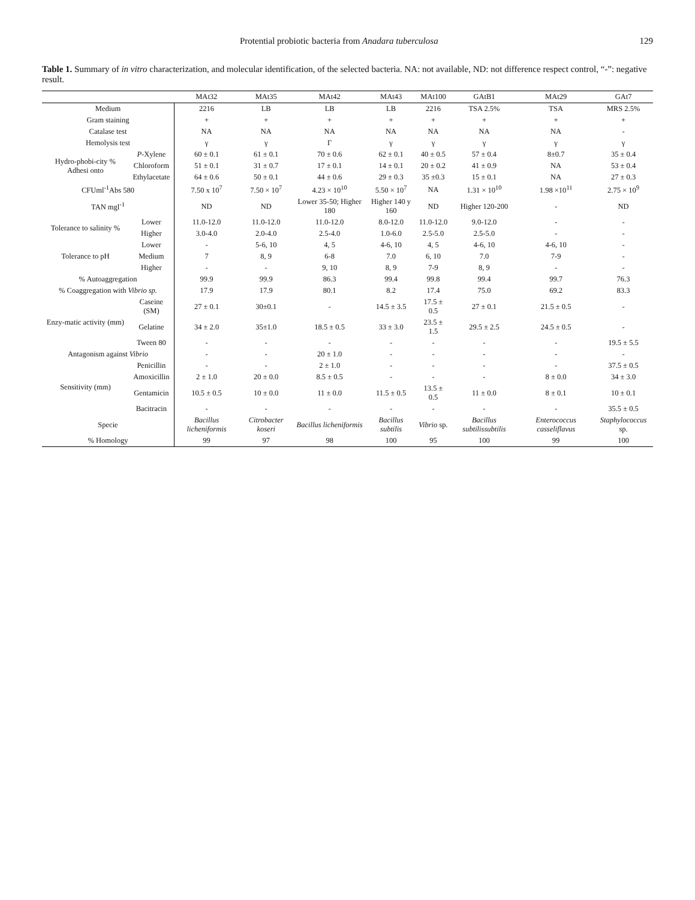Protential probiotic bacteria from Anadara tuberculosa 129
Table 1. Summary of in vitro characterization, and molecular identification, of the selected bacteria. NA: not available, ND: not difference respect control, “-”: negative result.
| | | MAt32 | MAt35 | MAt42 | MAt43 | MAt100 | GAtB1 | MAt29 | GAt7 |
| --- | --- | --- | --- | --- | --- | --- | --- | --- | --- |
| Medium | | 2216 | LB | LB | LB | 2216 | TSA 2.5% | TSA | MRS 2.5% |
| Gram staining | | + | + | + | + | + | + | + | + |
| Catalase test | | NA | NA | NA | NA | NA | NA | NA | - |
| Hemolysis test | | γ | γ | Γ | γ | γ | γ | γ | γ |
| Hydro-phobi-city % Adhesi onto | P -Xylene | 60 ± 0.1 | 61 ± 0.1 | 70 ± 0.6 | 62 ± 0.1 | 40 ± 0.5 | 57 ± 0.4 | 8±0.7 | 35 ± 0.4 |
| | Chloroform | 51 ± 0.1 | 31 ± 0.7 | 17 ± 0.1 | 14 ± 0.1 | 20 ± 0.2 | 41 ± 0.9 | NA | 53 ± 0.4 |
| | Ethylacetate | 64 ± 0.6 | 50 ± 0.1 | 44 ± 0.6 | 29 ± 0.3 | 35 ±0.3 | 15 ± 0.1 | NA | 27 ± 0.3 |
| CFUml<sup>-1</sup>Abs 580 | | 7.50 x 10<sup>7</sup> | 7.50 × 10<sup>7</sup> | 4.23 × 10<sup>10</sup> | 5.50 × 10<sup>7</sup> | NA | 1.31 × 10<sup>10</sup> | 1.98 ×10<sup>11</sup> | 2.75 × 10<sup>9</sup> |
| TAN mgl<sup>-1</sup> | | ND | ND | Lower 35-50; Higher 180 | Higher 140 y 160 | ND | Higher 120-200 | - | ND |
| Tolerance to salinity % | Lower | 11.0-12.0 | 11.0-12.0 | 11.0-12.0 | 8.0-12.0 | 11.0-12.0 | 9.0-12.0 | - | - |
| | Higher | 3.0-4.0 | 2.0-4.0 | 2.5-4.0 | 1.0-6.0 | 2.5-5.0 | 2.5-5.0 | - | - |
| Tolerance to pH | Lower | - | 5-6, 10 | 4, 5 | 4-6, 10 | 4, 5 | 4-6, 10 | 4-6, 10 | - |
| | Medium | 7 | 8, 9 | 6-8 | 7.0 | 6, 10 | 7.0 | 7-9 | - |
| | Higher | - | - | 9, 10 | 8, 9 | 7-9 | 8, 9 | - | - |
| % Autoaggregation | | 99.9 | 99.9 | 86.3 | 99.4 | 99.8 | 99.4 | 99.7 | 76.3 |
| % Coaggregation with Vibrio sp. | | 17.9 | 17.9 | 80.1 | 8.2 | 17.4 | 75.0 | 69.2 | 83.3 |
| Enzy-matic activity (mm) | Caseine (SM) | 27 ± 0.1 | 30±0.1 | - | 14.5 ± 3.5 | 17.5 ± 0.5 | 27 ± 0.1 | 21.5 ± 0.5 | - |
| | Gelatine | 34 ± 2.0 | 35±1.0 | 18.5 ± 0.5 | 33 ± 3.0 | 23.5 ± 1.5 | 29.5 ± 2.5 | 24.5 ± 0.5 | - |
| | Tween 80 | - | - | - | - | - | - | - | 19.5 ± 5.5 |
| Antagonism against Vibrio | | - | - | 20 ± 1.0 | - | - | - | - | - |
| Sensitivity (mm) | Penicillin | - | - | 2 ± 1.0 | - | - | - | - | 37.5 ± 0.5 |
| | Amoxicillin | 2 ± 1.0 | 20 ± 0.0 | 8.5 ± 0.5 | - | - | - | 8 ± 0.0 | 34 ± 3.0 |
| | Gentamicin | 10.5 ± 0.5 | 10 ± 0.0 | 11 ± 0.0 | 11.5 ± 0.5 | 13.5 ± 0.5 | 11 ± 0.0 | 8 ± 0.1 | 10 ± 0.1 |
| | Bacitracin | - | - | - | - | - | - | - | 35.5 ± 0.5 |
| Specie | | Bacillus licheniformis | Citrobacter koseri | Bacillus licheniformis | Bacillus subtilis | Vibrio sp. | Bacillus subtilissubtilis | Enterococcus casseliflavus | Staphylococcus sp. |
| % Homology | | 99 | 97 | 98 | 100 | 95 | 100 | 99 | 100 |